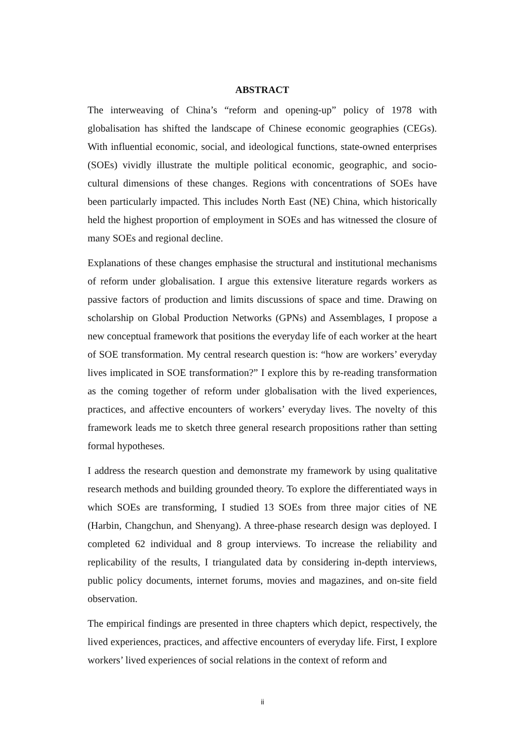ABSTRACT
The interweaving of China’s “reform and opening-up” policy of 1978 with globalisation has shifted the landscape of Chinese economic geographies (CEGs). With influential economic, social, and ideological functions, state-owned enterprises (SOEs) vividly illustrate the multiple political economic, geographic, and socio-cultural dimensions of these changes. Regions with concentrations of SOEs have been particularly impacted. This includes North East (NE) China, which historically held the highest proportion of employment in SOEs and has witnessed the closure of many SOEs and regional decline.
Explanations of these changes emphasise the structural and institutional mechanisms of reform under globalisation. I argue this extensive literature regards workers as passive factors of production and limits discussions of space and time. Drawing on scholarship on Global Production Networks (GPNs) and Assemblages, I propose a new conceptual framework that positions the everyday life of each worker at the heart of SOE transformation. My central research question is: “how are workers’ everyday lives implicated in SOE transformation?” I explore this by re-reading transformation as the coming together of reform under globalisation with the lived experiences, practices, and affective encounters of workers’ everyday lives. The novelty of this framework leads me to sketch three general research propositions rather than setting formal hypotheses.
I address the research question and demonstrate my framework by using qualitative research methods and building grounded theory. To explore the differentiated ways in which SOEs are transforming, I studied 13 SOEs from three major cities of NE (Harbin, Changchun, and Shenyang). A three-phase research design was deployed. I completed 62 individual and 8 group interviews. To increase the reliability and replicability of the results, I triangulated data by considering in-depth interviews, public policy documents, internet forums, movies and magazines, and on-site field observation.
The empirical findings are presented in three chapters which depict, respectively, the lived experiences, practices, and affective encounters of everyday life. First, I explore workers’ lived experiences of social relations in the context of reform and
ii